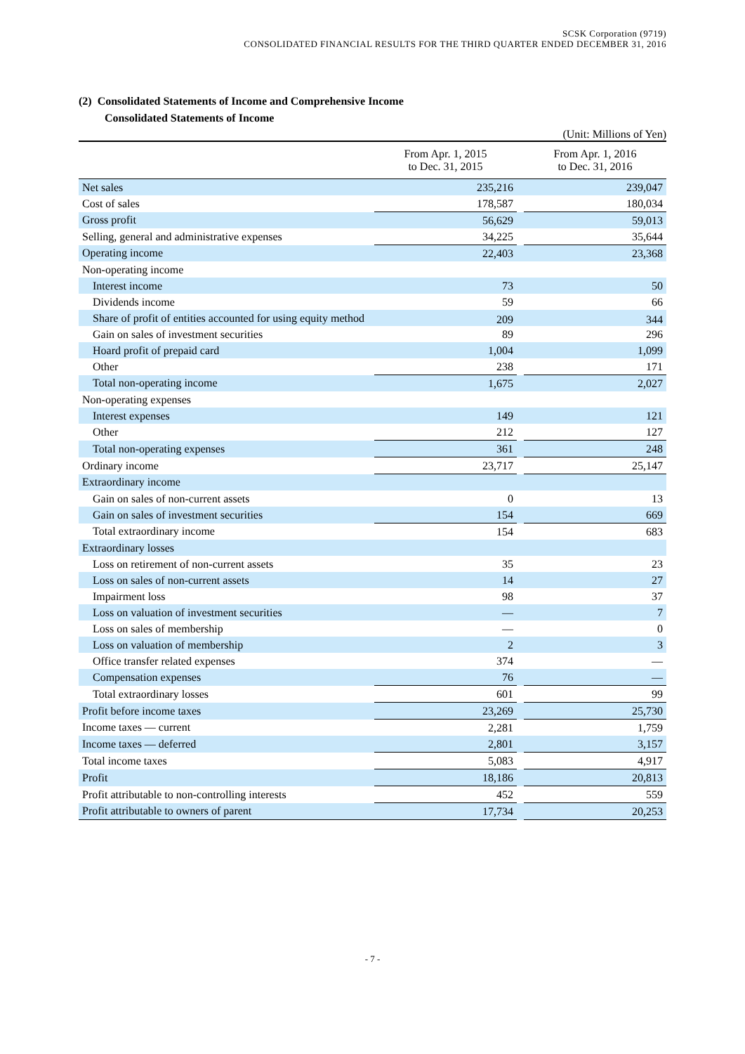SCSK Corporation (9719)
CONSOLIDATED FINANCIAL RESULTS FOR THE THIRD QUARTER ENDED DECEMBER 31, 2016
(2) Consolidated Statements of Income and Comprehensive Income
Consolidated Statements of Income
(Unit: Millions of Yen)
| | From Apr. 1, 2015 to Dec. 31, 2015 | | From Apr. 1, 2016 to Dec. 31, 2016 |
| --- | --- | --- | --- |
| Net sales | 235,216 | | 239,047 |
| Cost of sales | 178,587 | | 180,034 |
| Gross profit | 56,629 | | 59,013 |
| Selling, general and administrative expenses | 34,225 | | 35,644 |
| Operating income | 22,403 | | 23,368 |
| Non-operating income | | | |
| Interest income | 73 | | 50 |
| Dividends income | 59 | | 66 |
| Share of profit of entities accounted for using equity method | 209 | | 344 |
| Gain on sales of investment securities | 89 | | 296 |
| Hoard profit of prepaid card | 1,004 | | 1,099 |
| Other | 238 | | 171 |
| Total non-operating income | 1,675 | | 2,027 |
| Non-operating expenses | | | |
| Interest expenses | 149 | | 121 |
| Other | 212 | | 127 |
| Total non-operating expenses | 361 | | 248 |
| Ordinary income | 23,717 | | 25,147 |
| Extraordinary income | | | |
| Gain on sales of non-current assets | 0 | | 13 |
| Gain on sales of investment securities | 154 | | 669 |
| Total extraordinary income | 154 | | 683 |
| Extraordinary losses | | | |
| Loss on retirement of non-current assets | 35 | | 23 |
| Loss on sales of non-current assets | 14 | | 27 |
| Impairment loss | 98 | | 37 |
| Loss on valuation of investment securities | — | | 7 |
| Loss on sales of membership | — | | 0 |
| Loss on valuation of membership | 2 | | 3 |
| Office transfer related expenses | 374 | | — |
| Compensation expenses | 76 | | — |
| Total extraordinary losses | 601 | | 99 |
| Profit before income taxes | 23,269 | | 25,730 |
| Income taxes — current | 2,281 | | 1,759 |
| Income taxes — deferred | 2,801 | | 3,157 |
| Total income taxes | 5,083 | | 4,917 |
| Profit | 18,186 | | 20,813 |
| Profit attributable to non-controlling interests | 452 | | 559 |
| Profit attributable to owners of parent | 17,734 | | 20,253 |
- 7 -